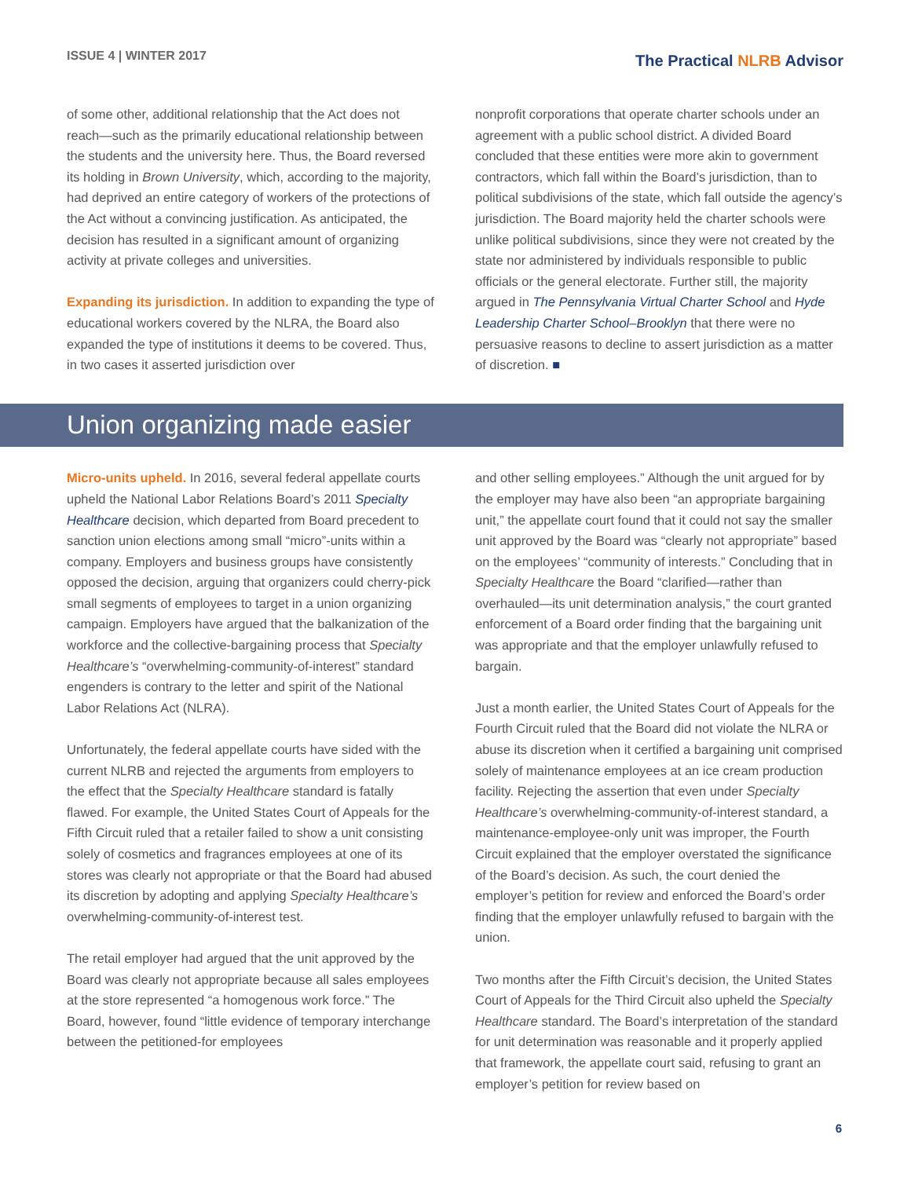ISSUE 4 | WINTER 2017
The Practical NLRB Advisor
of some other, additional relationship that the Act does not reach—such as the primarily educational relationship between the students and the university here. Thus, the Board reversed its holding in Brown University, which, according to the majority, had deprived an entire category of workers of the protections of the Act without a convincing justification. As anticipated, the decision has resulted in a significant amount of organizing activity at private colleges and universities.
Expanding its jurisdiction. In addition to expanding the type of educational workers covered by the NLRA, the Board also expanded the type of institutions it deems to be covered. Thus, in two cases it asserted jurisdiction over
nonprofit corporations that operate charter schools under an agreement with a public school district. A divided Board concluded that these entities were more akin to government contractors, which fall within the Board’s jurisdiction, than to political subdivisions of the state, which fall outside the agency’s jurisdiction. The Board majority held the charter schools were unlike political subdivisions, since they were not created by the state nor administered by individuals responsible to public officials or the general electorate. Further still, the majority argued in The Pennsylvania Virtual Charter School and Hyde Leadership Charter School–Brooklyn that there were no persuasive reasons to decline to assert jurisdiction as a matter of discretion. ■
Union organizing made easier
Micro-units upheld. In 2016, several federal appellate courts upheld the National Labor Relations Board’s 2011 Specialty Healthcare decision, which departed from Board precedent to sanction union elections among small “micro”-units within a company. Employers and business groups have consistently opposed the decision, arguing that organizers could cherry-pick small segments of employees to target in a union organizing campaign. Employers have argued that the balkanization of the workforce and the collective-bargaining process that Specialty Healthcare’s “overwhelming-community-of-interest” standard engenders is contrary to the letter and spirit of the National Labor Relations Act (NLRA).
Unfortunately, the federal appellate courts have sided with the current NLRB and rejected the arguments from employers to the effect that the Specialty Healthcare standard is fatally flawed. For example, the United States Court of Appeals for the Fifth Circuit ruled that a retailer failed to show a unit consisting solely of cosmetics and fragrances employees at one of its stores was clearly not appropriate or that the Board had abused its discretion by adopting and applying Specialty Healthcare’s overwhelming-community-of-interest test.
The retail employer had argued that the unit approved by the Board was clearly not appropriate because all sales employees at the store represented “a homogenous work force.” The Board, however, found “little evidence of temporary interchange between the petitioned-for employees
and other selling employees.” Although the unit argued for by the employer may have also been “an appropriate bargaining unit,” the appellate court found that it could not say the smaller unit approved by the Board was “clearly not appropriate” based on the employees’ “community of interests.” Concluding that in Specialty Healthcare the Board “clarified—rather than overhauled—its unit determination analysis,” the court granted enforcement of a Board order finding that the bargaining unit was appropriate and that the employer unlawfully refused to bargain.
Just a month earlier, the United States Court of Appeals for the Fourth Circuit ruled that the Board did not violate the NLRA or abuse its discretion when it certified a bargaining unit comprised solely of maintenance employees at an ice cream production facility. Rejecting the assertion that even under Specialty Healthcare’s overwhelming-community-of-interest standard, a maintenance-employee-only unit was improper, the Fourth Circuit explained that the employer overstated the significance of the Board’s decision. As such, the court denied the employer’s petition for review and enforced the Board’s order finding that the employer unlawfully refused to bargain with the union.
Two months after the Fifth Circuit’s decision, the United States Court of Appeals for the Third Circuit also upheld the Specialty Healthcare standard. The Board’s interpretation of the standard for unit determination was reasonable and it properly applied that framework, the appellate court said, refusing to grant an employer’s petition for review based on
6